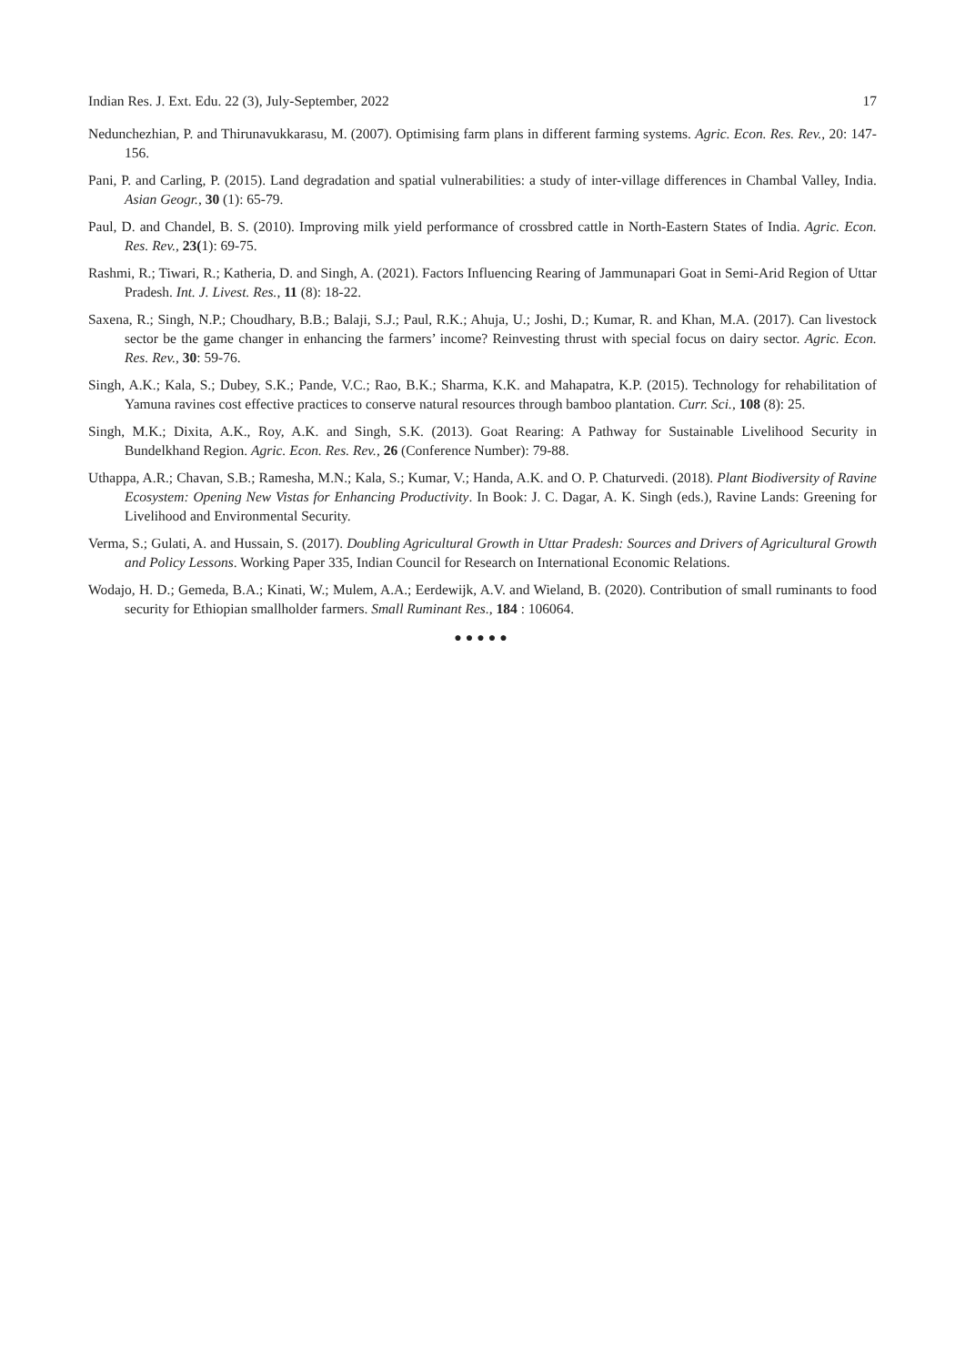Indian Res. J. Ext. Edu. 22 (3), July-September, 2022 17
Nedunchezhian, P. and Thirunavukkarasu, M. (2007). Optimising farm plans in different farming systems. Agric. Econ. Res. Rev., 20: 147-156.
Pani, P. and Carling, P. (2015). Land degradation and spatial vulnerabilities: a study of inter-village differences in Chambal Valley, India. Asian Geogr., 30 (1): 65-79.
Paul, D. and Chandel, B. S. (2010). Improving milk yield performance of crossbred cattle in North-Eastern States of India. Agric. Econ. Res. Rev., 23(1): 69-75.
Rashmi, R.; Tiwari, R.; Katheria, D. and Singh, A. (2021). Factors Influencing Rearing of Jammunapari Goat in Semi-Arid Region of Uttar Pradesh. Int. J. Livest. Res., 11 (8): 18-22.
Saxena, R.; Singh, N.P.; Choudhary, B.B.; Balaji, S.J.; Paul, R.K.; Ahuja, U.; Joshi, D.; Kumar, R. and Khan, M.A. (2017). Can livestock sector be the game changer in enhancing the farmers’ income? Reinvesting thrust with special focus on dairy sector. Agric. Econ. Res. Rev., 30: 59-76.
Singh, A.K.; Kala, S.; Dubey, S.K.; Pande, V.C.; Rao, B.K.; Sharma, K.K. and Mahapatra, K.P. (2015). Technology for rehabilitation of Yamuna ravines cost effective practices to conserve natural resources through bamboo plantation. Curr. Sci., 108 (8): 25.
Singh, M.K.; Dixita, A.K., Roy, A.K. and Singh, S.K. (2013). Goat Rearing: A Pathway for Sustainable Livelihood Security in Bundelkhand Region. Agric. Econ. Res. Rev., 26 (Conference Number): 79-88.
Uthappa, A.R.; Chavan, S.B.; Ramesha, M.N.; Kala, S.; Kumar, V.; Handa, A.K. and O. P. Chaturvedi. (2018). Plant Biodiversity of Ravine Ecosystem: Opening New Vistas for Enhancing Productivity. In Book: J. C. Dagar, A. K. Singh (eds.), Ravine Lands: Greening for Livelihood and Environmental Security.
Verma, S.; Gulati, A. and Hussain, S. (2017). Doubling Agricultural Growth in Uttar Pradesh: Sources and Drivers of Agricultural Growth and Policy Lessons. Working Paper 335, Indian Council for Research on International Economic Relations.
Wodajo, H. D.; Gemeda, B.A.; Kinati, W.; Mulem, A.A.; Eerdewijk, A.V. and Wieland, B. (2020). Contribution of small ruminants to food security for Ethiopian smallholder farmers. Small Ruminant Res., 184 : 106064.
●●●●●